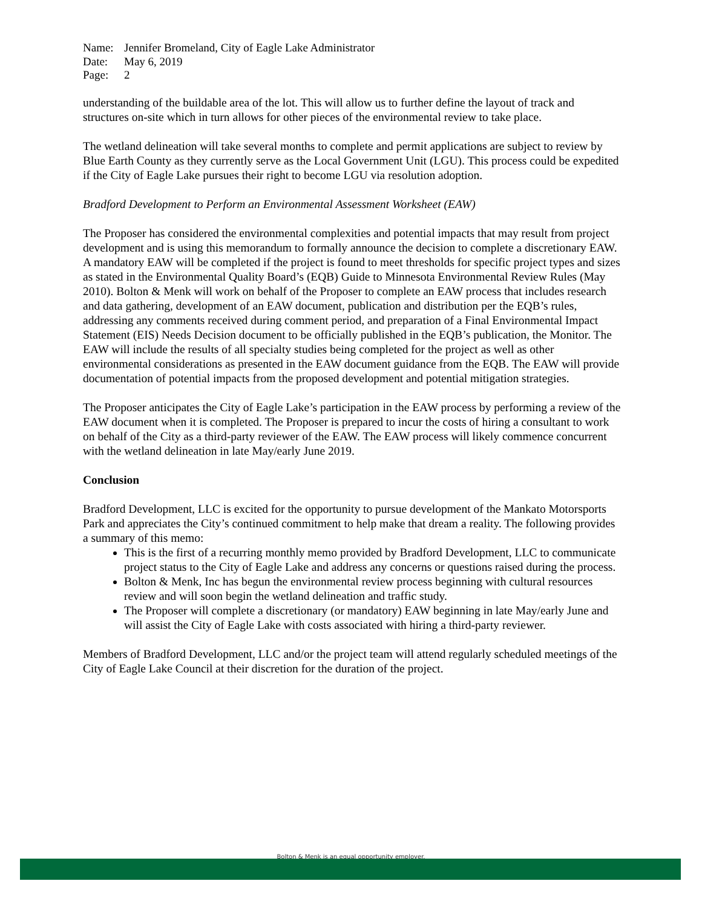Name: Jennifer Bromeland, City of Eagle Lake Administrator
Date: May 6, 2019
Page: 2
understanding of the buildable area of the lot. This will allow us to further define the layout of track and structures on-site which in turn allows for other pieces of the environmental review to take place.
The wetland delineation will take several months to complete and permit applications are subject to review by Blue Earth County as they currently serve as the Local Government Unit (LGU). This process could be expedited if the City of Eagle Lake pursues their right to become LGU via resolution adoption.
Bradford Development to Perform an Environmental Assessment Worksheet (EAW)
The Proposer has considered the environmental complexities and potential impacts that may result from project development and is using this memorandum to formally announce the decision to complete a discretionary EAW. A mandatory EAW will be completed if the project is found to meet thresholds for specific project types and sizes as stated in the Environmental Quality Board’s (EQB) Guide to Minnesota Environmental Review Rules (May 2010). Bolton & Menk will work on behalf of the Proposer to complete an EAW process that includes research and data gathering, development of an EAW document, publication and distribution per the EQB’s rules, addressing any comments received during comment period, and preparation of a Final Environmental Impact Statement (EIS) Needs Decision document to be officially published in the EQB’s publication, the Monitor. The EAW will include the results of all specialty studies being completed for the project as well as other environmental considerations as presented in the EAW document guidance from the EQB. The EAW will provide documentation of potential impacts from the proposed development and potential mitigation strategies.
The Proposer anticipates the City of Eagle Lake’s participation in the EAW process by performing a review of the EAW document when it is completed. The Proposer is prepared to incur the costs of hiring a consultant to work on behalf of the City as a third-party reviewer of the EAW. The EAW process will likely commence concurrent with the wetland delineation in late May/early June 2019.
Conclusion
Bradford Development, LLC is excited for the opportunity to pursue development of the Mankato Motorsports Park and appreciates the City’s continued commitment to help make that dream a reality. The following provides a summary of this memo:
This is the first of a recurring monthly memo provided by Bradford Development, LLC to communicate project status to the City of Eagle Lake and address any concerns or questions raised during the process.
Bolton & Menk, Inc has begun the environmental review process beginning with cultural resources review and will soon begin the wetland delineation and traffic study.
The Proposer will complete a discretionary (or mandatory) EAW beginning in late May/early June and will assist the City of Eagle Lake with costs associated with hiring a third-party reviewer.
Members of Bradford Development, LLC and/or the project team will attend regularly scheduled meetings of the City of Eagle Lake Council at their discretion for the duration of the project.
Bolton & Menk is an equal opportunity employer.